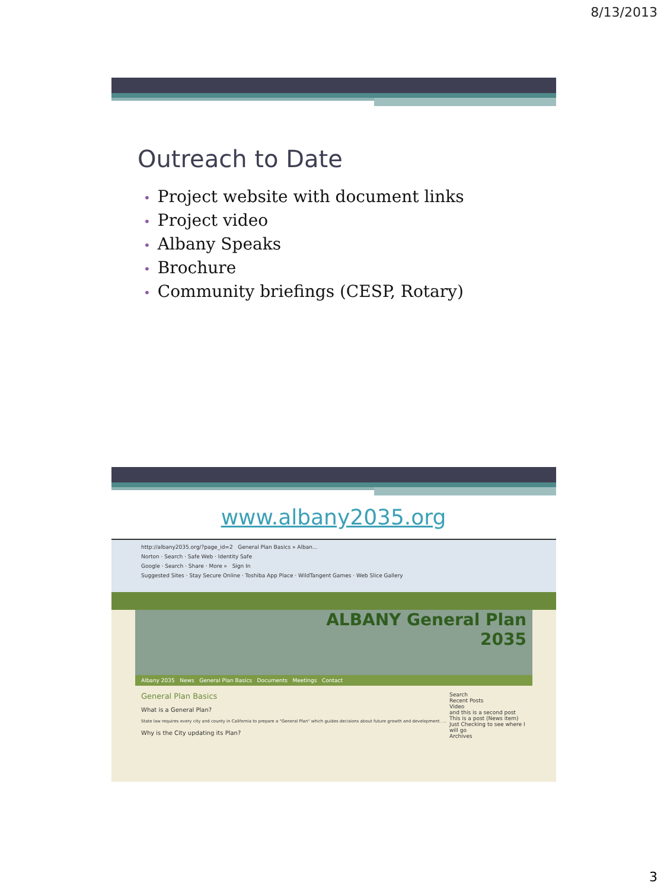8/13/2013
Outreach to Date
• Project website with document links
• Project video
• Albany Speaks
• Brochure
• Community briefings (CESP, Rotary)
www.albany2035.org
http://albany2035.org/?page_id=2 General Plan Basics » Alban...
Norton · Search · Safe Web · Identity Safe
Google · Search · Share · More » Sign In
Suggested Sites · Stay Secure Online · Toshiba App Place · WildTangent Games · Web Slice Gallery
ALBANY General Plan
2035
Albany 2035 News General Plan Basics Documents Meetings Contact
General Plan Basics
What is a General Plan?
State law requires every city and county in California to prepare a "General Plan" which guides decisions about future growth and development. ...
Why is the City updating its Plan?
Search
Recent Posts
Video
and this is a second post
This is a post (News item) Just Checking to see where I will go
Archives
3